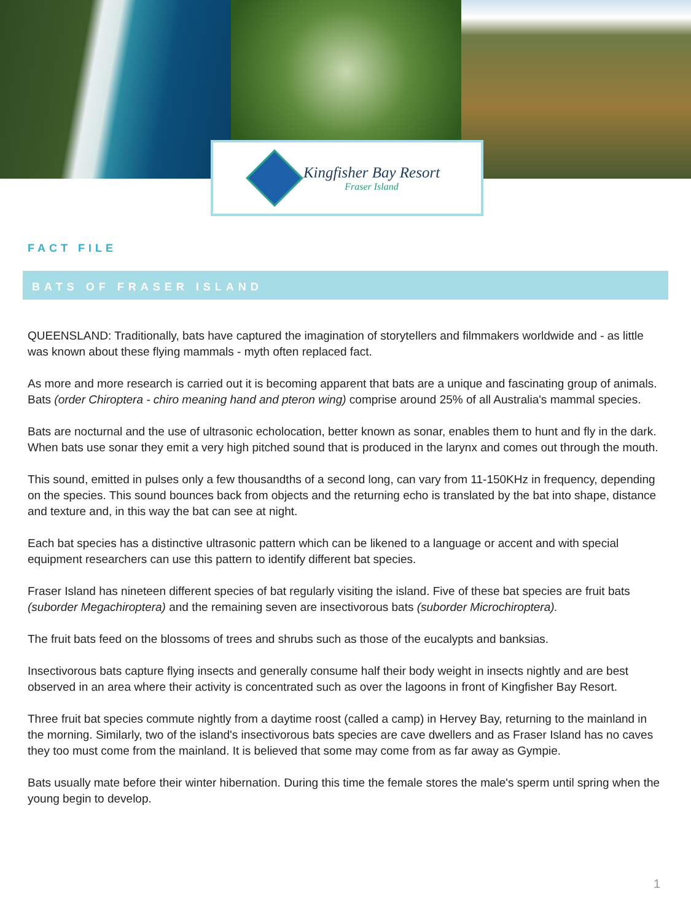Kingfisher Bay Resort
Fraser Island
FACT FILE
BATS OF FRASER ISLAND
QUEENSLAND: Traditionally, bats have captured the imagination of storytellers and filmmakers worldwide and - as little was known about these flying mammals - myth often replaced fact.
As more and more research is carried out it is becoming apparent that bats are a unique and fascinating group of animals. Bats (order Chiroptera - chiro meaning hand and pteron wing) comprise around 25% of all Australia's mammal species.
Bats are nocturnal and the use of ultrasonic echolocation, better known as sonar, enables them to hunt and fly in the dark. When bats use sonar they emit a very high pitched sound that is produced in the larynx and comes out through the mouth.
This sound, emitted in pulses only a few thousandths of a second long, can vary from 11-150KHz in frequency, depending on the species. This sound bounces back from objects and the returning echo is translated by the bat into shape, distance and texture and, in this way the bat can see at night.
Each bat species has a distinctive ultrasonic pattern which can be likened to a language or accent and with special equipment researchers can use this pattern to identify different bat species.
Fraser Island has nineteen different species of bat regularly visiting the island. Five of these bat species are fruit bats (suborder Megachiroptera) and the remaining seven are insectivorous bats (suborder Microchiroptera).
The fruit bats feed on the blossoms of trees and shrubs such as those of the eucalypts and banksias.
Insectivorous bats capture flying insects and generally consume half their body weight in insects nightly and are best observed in an area where their activity is concentrated such as over the lagoons in front of Kingfisher Bay Resort.
Three fruit bat species commute nightly from a daytime roost (called a camp) in Hervey Bay, returning to the mainland in the morning. Similarly, two of the island's insectivorous bats species are cave dwellers and as Fraser Island has no caves they too must come from the mainland. It is believed that some may come from as far away as Gympie.
Bats usually mate before their winter hibernation. During this time the female stores the male's sperm until spring when the young begin to develop.
1